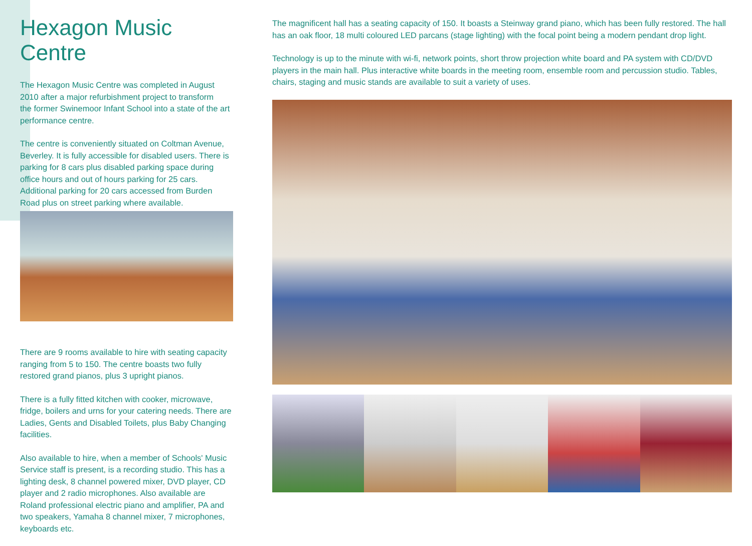Hexagon Music Centre
The Hexagon Music Centre was completed in August 2010 after a major refurbishment project to transform
the former Swinemoor Infant School into a state of the art performance centre.
The centre is conveniently situated on Coltman Avenue, Beverley. It is fully accessible for disabled users. There is parking for 8 cars plus disabled parking space during office hours and out of hours parking for 25 cars. Additional parking for 20 cars accessed from Burden Road plus on street parking where available.
There are 9 rooms available to hire with seating capacity ranging from 5 to 150. The centre boasts two fully restored grand pianos, plus 3 upright pianos.
There is a fully fitted kitchen with cooker, microwave, fridge, boilers and urns for your catering needs. There are Ladies, Gents and Disabled Toilets, plus Baby Changing facilities.
Also available to hire, when a member of Schools' Music Service staff is present, is a recording studio. This has a lighting desk, 8 channel powered mixer, DVD player, CD player and 2 radio microphones. Also available are Roland professional electric piano and amplifier, PA and two speakers, Yamaha 8 channel mixer, 7 microphones, keyboards etc.
The magnificent hall has a seating capacity of 150. It boasts a Steinway grand piano, which has been fully restored. The hall has an oak floor, 18 multi coloured LED parcans (stage lighting) with the focal point being a modern pendant drop light.
Technology is up to the minute with wi-fi, network points, short throw projection white board and PA system with CD/DVD players in the main hall. Plus interactive white boards in the meeting room, ensemble room and percussion studio. Tables, chairs, staging and music stands are available to suit a variety of uses.